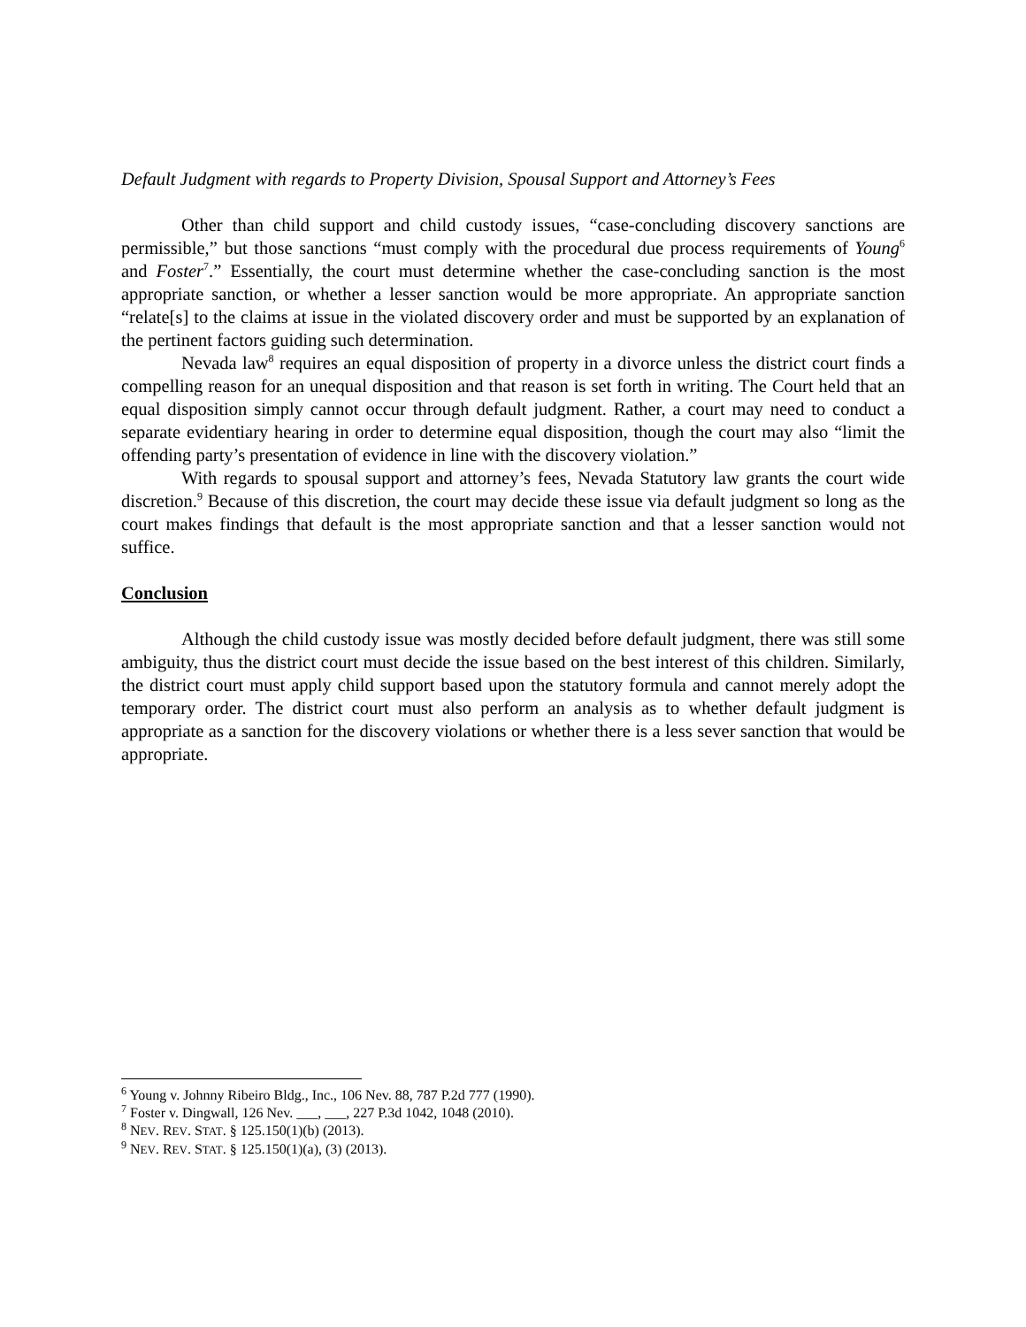Default Judgment with regards to Property Division, Spousal Support and Attorney’s Fees
Other than child support and child custody issues, “case-concluding discovery sanctions are permissible,” but those sanctions “must comply with the procedural due process requirements of Young<sup>6</sup> and Foster<sup>7</sup>.” Essentially, the court must determine whether the case-concluding sanction is the most appropriate sanction, or whether a lesser sanction would be more appropriate. An appropriate sanction “relate[s] to the claims at issue in the violated discovery order and must be supported by an explanation of the pertinent factors guiding such determination.
Nevada law<sup>8</sup> requires an equal disposition of property in a divorce unless the district court finds a compelling reason for an unequal disposition and that reason is set forth in writing. The Court held that an equal disposition simply cannot occur through default judgment. Rather, a court may need to conduct a separate evidentiary hearing in order to determine equal disposition, though the court may also “limit the offending party’s presentation of evidence in line with the discovery violation.”
With regards to spousal support and attorney’s fees, Nevada Statutory law grants the court wide discretion.<sup>9</sup> Because of this discretion, the court may decide these issue via default judgment so long as the court makes findings that default is the most appropriate sanction and that a lesser sanction would not suffice.
Conclusion
Although the child custody issue was mostly decided before default judgment, there was still some ambiguity, thus the district court must decide the issue based on the best interest of this children. Similarly, the district court must apply child support based upon the statutory formula and cannot merely adopt the temporary order. The district court must also perform an analysis as to whether default judgment is appropriate as a sanction for the discovery violations or whether there is a less sever sanction that would be appropriate.
<sup>6</sup> Young v. Johnny Ribeiro Bldg., Inc., 106 Nev. 88, 787 P.2d 777 (1990).
<sup>7</sup> Foster v. Dingwall, 126 Nev. ___, ___, 227 P.3d 1042, 1048 (2010).
<sup>8</sup> NEV. REV. STAT. § 125.150(1)(b) (2013).
<sup>9</sup> NEV. REV. STAT. § 125.150(1)(a), (3) (2013).